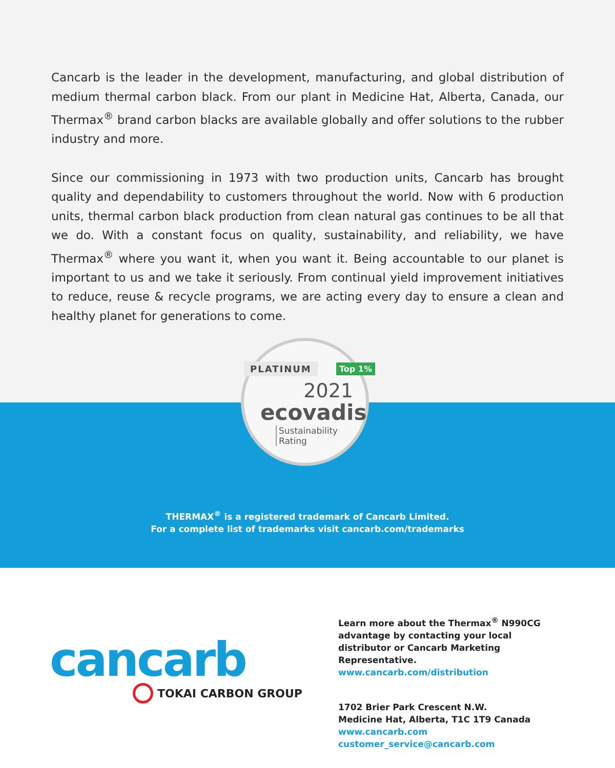Cancarb is the leader in the development, manufacturing, and global distribution of medium thermal carbon black. From our plant in Medicine Hat, Alberta, Canada, our Thermax<sup>®</sup> brand carbon blacks are available globally and offer solutions to the rubber industry and more.
Since our commissioning in 1973 with two production units, Cancarb has brought quality and dependability to customers throughout the world. Now with 6 production units, thermal carbon black production from clean natural gas continues to be all that we do. With a constant focus on quality, sustainability, and reliability, we have Thermax<sup>®</sup> where you want it, when you want it. Being accountable to our planet is important to us and we take it seriously. From continual yield improvement initiatives to reduce, reuse & recycle programs, we are acting every day to ensure a clean and healthy planet for generations to come.
PLATINUM Top 1%
2021
ecovadis
Sustainability
Rating
THERMAX<sup>®</sup> is a registered trademark of Cancarb Limited.
For a complete list of trademarks visit cancarb.com/trademarks
cancarb
TOKAI CARBON GROUP
Learn more about the Thermax<sup>®</sup> N990CG advantage by contacting your local distributor or Cancarb Marketing Representative.
www.cancarb.com/distribution
1702 Brier Park Crescent N.W.
Medicine Hat, Alberta, T1C 1T9 Canada
www.cancarb.com
customer_service@cancarb.com